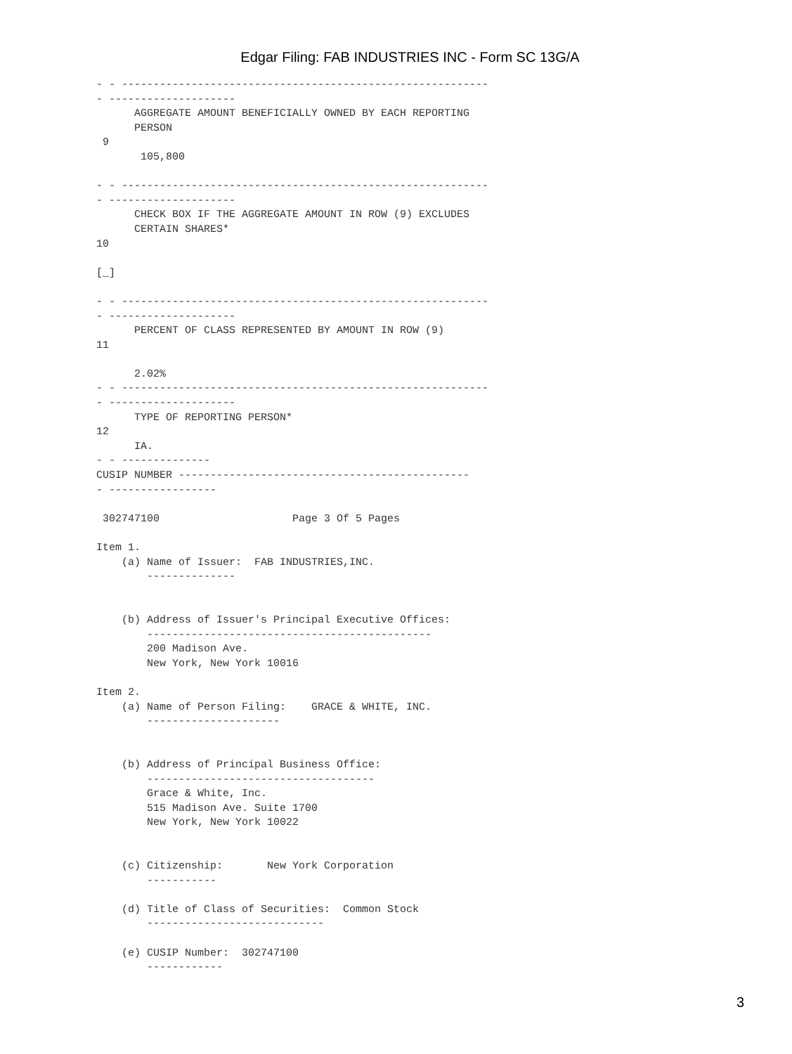Edgar Filing: FAB INDUSTRIES INC - Form SC 13G/A
- - ----------------------------------------------------------
- --------------------
      AGGREGATE AMOUNT BENEFICIALLY OWNED BY EACH REPORTING
      PERSON
 9
       105,800

- - ----------------------------------------------------------
- --------------------
      CHECK BOX IF THE AGGREGATE AMOUNT IN ROW (9) EXCLUDES
      CERTAIN SHARES*
10

[_]

- - ----------------------------------------------------------
- --------------------
      PERCENT OF CLASS REPRESENTED BY AMOUNT IN ROW (9)
11

      2.02%
- - ----------------------------------------------------------
- --------------------
      TYPE OF REPORTING PERSON*
12
      IA.
- - --------------
CUSIP NUMBER ----------------------------------------------
- -----------------

 302747100                     Page 3 Of 5 Pages

Item 1.
    (a) Name of Issuer:  FAB INDUSTRIES,INC.
        --------------


    (b) Address of Issuer's Principal Executive Offices:
        ---------------------------------------------
        200 Madison Ave.
        New York, New York 10016

Item 2.
    (a) Name of Person Filing:    GRACE & WHITE, INC.
        ---------------------


    (b) Address of Principal Business Office:
        ------------------------------------
        Grace & White, Inc.
        515 Madison Ave. Suite 1700
        New York, New York 10022


    (c) Citizenship:       New York Corporation
        -----------

    (d) Title of Class of Securities:  Common Stock
        ----------------------------

    (e) CUSIP Number:  302747100
        ------------
3